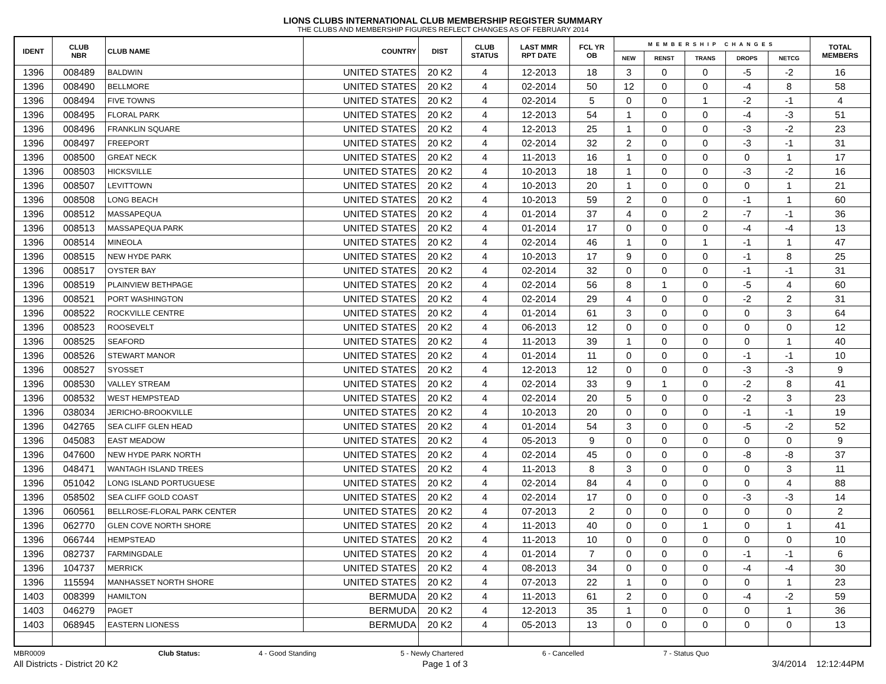LIONS CLUBS INTERNATIONAL CLUB MEMBERSHIP REGISTER SUMMARY
THE CLUBS AND MEMBERSHIP FIGURES REFLECT CHANGES AS OF FEBRUARY 2014
| IDENT | CLUB NBR | CLUB NAME | COUNTRY | DIST | CLUB STATUS | LAST MMR RPT DATE | FCL YR OB | MEMBERSHIP CHANGES | | | | | TOTAL MEMBERS |
| --- | --- | --- | --- | --- | --- | --- | --- | --- | --- | --- | --- | --- | --- |
| | | | | | | | | NEW | RENST | TRANS | DROPS | NETCG | |
| 1396 | 008489 | BALDWIN | UNITED STATES | 20 K2 | 4 | 12-2013 | 18 | 3 | 0 | 0 | -5 | -2 | 16 |
| 1396 | 008490 | BELLMORE | UNITED STATES | 20 K2 | 4 | 02-2014 | 50 | 12 | 0 | 0 | -4 | 8 | 58 |
| 1396 | 008494 | FIVE TOWNS | UNITED STATES | 20 K2 | 4 | 02-2014 | 5 | 0 | 0 | 1 | -2 | -1 | 4 |
| 1396 | 008495 | FLORAL PARK | UNITED STATES | 20 K2 | 4 | 12-2013 | 54 | 1 | 0 | 0 | -4 | -3 | 51 |
| 1396 | 008496 | FRANKLIN SQUARE | UNITED STATES | 20 K2 | 4 | 12-2013 | 25 | 1 | 0 | 0 | -3 | -2 | 23 |
| 1396 | 008497 | FREEPORT | UNITED STATES | 20 K2 | 4 | 02-2014 | 32 | 2 | 0 | 0 | -3 | -1 | 31 |
| 1396 | 008500 | GREAT NECK | UNITED STATES | 20 K2 | 4 | 11-2013 | 16 | 1 | 0 | 0 | 0 | 1 | 17 |
| 1396 | 008503 | HICKSVILLE | UNITED STATES | 20 K2 | 4 | 10-2013 | 18 | 1 | 0 | 0 | -3 | -2 | 16 |
| 1396 | 008507 | LEVITTOWN | UNITED STATES | 20 K2 | 4 | 10-2013 | 20 | 1 | 0 | 0 | 0 | 1 | 21 |
| 1396 | 008508 | LONG BEACH | UNITED STATES | 20 K2 | 4 | 10-2013 | 59 | 2 | 0 | 0 | -1 | 1 | 60 |
| 1396 | 008512 | MASSAPEQUA | UNITED STATES | 20 K2 | 4 | 01-2014 | 37 | 4 | 0 | 2 | -7 | -1 | 36 |
| 1396 | 008513 | MASSAPEQUA PARK | UNITED STATES | 20 K2 | 4 | 01-2014 | 17 | 0 | 0 | 0 | -4 | -4 | 13 |
| 1396 | 008514 | MINEOLA | UNITED STATES | 20 K2 | 4 | 02-2014 | 46 | 1 | 0 | 1 | -1 | 1 | 47 |
| 1396 | 008515 | NEW HYDE PARK | UNITED STATES | 20 K2 | 4 | 10-2013 | 17 | 9 | 0 | 0 | -1 | 8 | 25 |
| 1396 | 008517 | OYSTER BAY | UNITED STATES | 20 K2 | 4 | 02-2014 | 32 | 0 | 0 | 0 | -1 | -1 | 31 |
| 1396 | 008519 | PLAINVIEW BETHPAGE | UNITED STATES | 20 K2 | 4 | 02-2014 | 56 | 8 | 1 | 0 | -5 | 4 | 60 |
| 1396 | 008521 | PORT WASHINGTON | UNITED STATES | 20 K2 | 4 | 02-2014 | 29 | 4 | 0 | 0 | -2 | 2 | 31 |
| 1396 | 008522 | ROCKVILLE CENTRE | UNITED STATES | 20 K2 | 4 | 01-2014 | 61 | 3 | 0 | 0 | 0 | 3 | 64 |
| 1396 | 008523 | ROOSEVELT | UNITED STATES | 20 K2 | 4 | 06-2013 | 12 | 0 | 0 | 0 | 0 | 0 | 12 |
| 1396 | 008525 | SEAFORD | UNITED STATES | 20 K2 | 4 | 11-2013 | 39 | 1 | 0 | 0 | 0 | 1 | 40 |
| 1396 | 008526 | STEWART MANOR | UNITED STATES | 20 K2 | 4 | 01-2014 | 11 | 0 | 0 | 0 | -1 | -1 | 10 |
| 1396 | 008527 | SYOSSET | UNITED STATES | 20 K2 | 4 | 12-2013 | 12 | 0 | 0 | 0 | -3 | -3 | 9 |
| 1396 | 008530 | VALLEY STREAM | UNITED STATES | 20 K2 | 4 | 02-2014 | 33 | 9 | 1 | 0 | -2 | 8 | 41 |
| 1396 | 008532 | WEST HEMPSTEAD | UNITED STATES | 20 K2 | 4 | 02-2014 | 20 | 5 | 0 | 0 | -2 | 3 | 23 |
| 1396 | 038034 | JERICHO-BROOKVILLE | UNITED STATES | 20 K2 | 4 | 10-2013 | 20 | 0 | 0 | 0 | -1 | -1 | 19 |
| 1396 | 042765 | SEA CLIFF GLEN HEAD | UNITED STATES | 20 K2 | 4 | 01-2014 | 54 | 3 | 0 | 0 | -5 | -2 | 52 |
| 1396 | 045083 | EAST MEADOW | UNITED STATES | 20 K2 | 4 | 05-2013 | 9 | 0 | 0 | 0 | 0 | 0 | 9 |
| 1396 | 047600 | NEW HYDE PARK NORTH | UNITED STATES | 20 K2 | 4 | 02-2014 | 45 | 0 | 0 | 0 | -8 | -8 | 37 |
| 1396 | 048471 | WANTAGH ISLAND TREES | UNITED STATES | 20 K2 | 4 | 11-2013 | 8 | 3 | 0 | 0 | 0 | 3 | 11 |
| 1396 | 051042 | LONG ISLAND PORTUGUESE | UNITED STATES | 20 K2 | 4 | 02-2014 | 84 | 4 | 0 | 0 | 0 | 4 | 88 |
| 1396 | 058502 | SEA CLIFF GOLD COAST | UNITED STATES | 20 K2 | 4 | 02-2014 | 17 | 0 | 0 | 0 | -3 | -3 | 14 |
| 1396 | 060561 | BELLROSE-FLORAL PARK CENTER | UNITED STATES | 20 K2 | 4 | 07-2013 | 2 | 0 | 0 | 0 | 0 | 0 | 2 |
| 1396 | 062770 | GLEN COVE NORTH SHORE | UNITED STATES | 20 K2 | 4 | 11-2013 | 40 | 0 | 0 | 1 | 0 | 1 | 41 |
| 1396 | 066744 | HEMPSTEAD | UNITED STATES | 20 K2 | 4 | 11-2013 | 10 | 0 | 0 | 0 | 0 | 0 | 10 |
| 1396 | 082737 | FARMINGDALE | UNITED STATES | 20 K2 | 4 | 01-2014 | 7 | 0 | 0 | 0 | -1 | -1 | 6 |
| 1396 | 104737 | MERRICK | UNITED STATES | 20 K2 | 4 | 08-2013 | 34 | 0 | 0 | 0 | -4 | -4 | 30 |
| 1396 | 115594 | MANHASSET NORTH SHORE | UNITED STATES | 20 K2 | 4 | 07-2013 | 22 | 1 | 0 | 0 | 0 | 1 | 23 |
| 1403 | 008399 | HAMILTON | BERMUDA | 20 K2 | 4 | 11-2013 | 61 | 2 | 0 | 0 | -4 | -2 | 59 |
| 1403 | 046279 | PAGET | BERMUDA | 20 K2 | 4 | 12-2013 | 35 | 1 | 0 | 0 | 0 | 1 | 36 |
| 1403 | 068945 | EASTERN LIONESS | BERMUDA | 20 K2 | 4 | 05-2013 | 13 | 0 | 0 | 0 | 0 | 0 | 13 |
MBR0009 Club Status: 4 - Good Standing 5 - Newly Chartered 6 - Cancelled 7 - Status Quo
All Districts - District 20 K2 Page 1 of 3 3/4/2014 12:12:44PM